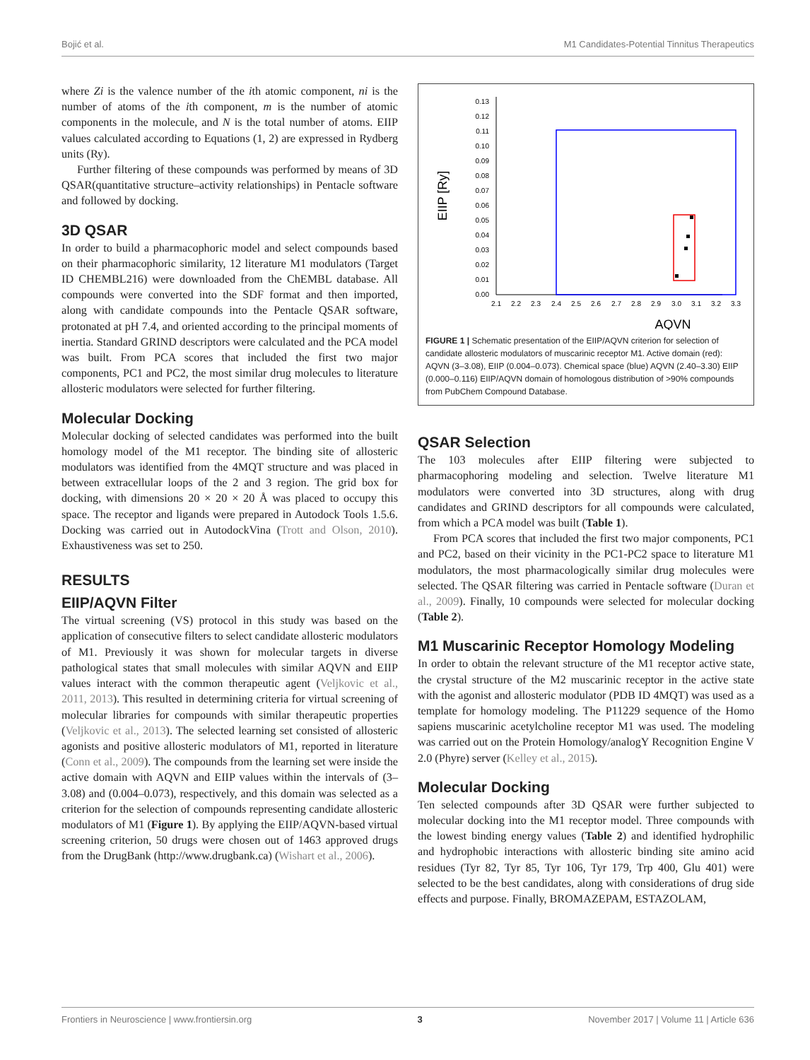Bojić et al. M1 Candidates-Potential Tinnitus Therapeutics
where Zi is the valence number of the ith atomic component, ni is the number of atoms of the ith component, m is the number of atomic components in the molecule, and N is the total number of atoms. EIIP values calculated according to Equations (1, 2) are expressed in Rydberg units (Ry).
Further filtering of these compounds was performed by means of 3D QSAR(quantitative structure–activity relationships) in Pentacle software and followed by docking.
3D QSAR
In order to build a pharmacophoric model and select compounds based on their pharmacophoric similarity, 12 literature M1 modulators (Target ID CHEMBL216) were downloaded from the ChEMBL database. All compounds were converted into the SDF format and then imported, along with candidate compounds into the Pentacle QSAR software, protonated at pH 7.4, and oriented according to the principal moments of inertia. Standard GRIND descriptors were calculated and the PCA model was built. From PCA scores that included the first two major components, PC1 and PC2, the most similar drug molecules to literature allosteric modulators were selected for further filtering.
Molecular Docking
Molecular docking of selected candidates was performed into the built homology model of the M1 receptor. The binding site of allosteric modulators was identified from the 4MQT structure and was placed in between extracellular loops of the 2 and 3 region. The grid box for docking, with dimensions 20 × 20 × 20 Å was placed to occupy this space. The receptor and ligands were prepared in Autodock Tools 1.5.6. Docking was carried out in AutodockVina (Trott and Olson, 2010). Exhaustiveness was set to 250.
RESULTS
EIIP/AQVN Filter
The virtual screening (VS) protocol in this study was based on the application of consecutive filters to select candidate allosteric modulators of M1. Previously it was shown for molecular targets in diverse pathological states that small molecules with similar AQVN and EIIP values interact with the common therapeutic agent (Veljkovic et al., 2011, 2013). This resulted in determining criteria for virtual screening of molecular libraries for compounds with similar therapeutic properties (Veljkovic et al., 2013). The selected learning set consisted of allosteric agonists and positive allosteric modulators of M1, reported in literature (Conn et al., 2009). The compounds from the learning set were inside the active domain with AQVN and EIIP values within the intervals of (3–3.08) and (0.004–0.073), respectively, and this domain was selected as a criterion for the selection of compounds representing candidate allosteric modulators of M1 (Figure 1). By applying the EIIP/AQVN-based virtual screening criterion, 50 drugs were chosen out of 1463 approved drugs from the DrugBank (http://www.drugbank.ca) (Wishart et al., 2006).
0.00
0.01
0.02
0.03
0.04
0.05
0.06
0.07
0.08
0.09
0.10
0.11
0.12
0.13
2.1
2.2
2.3
2.4
2.5
2.6
2.7
2.8
2.9
3.0
3.1
3.2
3.3
AQVN
EIIP [Ry]
FIGURE 1 | Schematic presentation of the EIIP/AQVN criterion for selection of candidate allosteric modulators of muscarinic receptor M1. Active domain (red): AQVN (3–3.08), EIIP (0.004–0.073). Chemical space (blue) AQVN (2.40–3.30) EIIP (0.000–0.116) EIIP/AQVN domain of homologous distribution of >90% compounds from PubChem Compound Database.
QSAR Selection
The 103 molecules after EIIP filtering were subjected to pharmacophoring modeling and selection. Twelve literature M1 modulators were converted into 3D structures, along with drug candidates and GRIND descriptors for all compounds were calculated, from which a PCA model was built (Table 1).
From PCA scores that included the first two major components, PC1 and PC2, based on their vicinity in the PC1-PC2 space to literature M1 modulators, the most pharmacologically similar drug molecules were selected. The QSAR filtering was carried in Pentacle software (Duran et al., 2009). Finally, 10 compounds were selected for molecular docking (Table 2).
M1 Muscarinic Receptor Homology Modeling
In order to obtain the relevant structure of the M1 receptor active state, the crystal structure of the M2 muscarinic receptor in the active state with the agonist and allosteric modulator (PDB ID 4MQT) was used as a template for homology modeling. The P11229 sequence of the Homo sapiens muscarinic acetylcholine receptor M1 was used. The modeling was carried out on the Protein Homology/analogY Recognition Engine V 2.0 (Phyre) server (Kelley et al., 2015).
Molecular Docking
Ten selected compounds after 3D QSAR were further subjected to molecular docking into the M1 receptor model. Three compounds with the lowest binding energy values (Table 2) and identified hydrophilic and hydrophobic interactions with allosteric binding site amino acid residues (Tyr 82, Tyr 85, Tyr 106, Tyr 179, Trp 400, Glu 401) were selected to be the best candidates, along with considerations of drug side effects and purpose. Finally, BROMAZEPAM, ESTAZOLAM,
Frontiers in Neuroscience | www.frontiersin.org 3 November 2017 | Volume 11 | Article 636